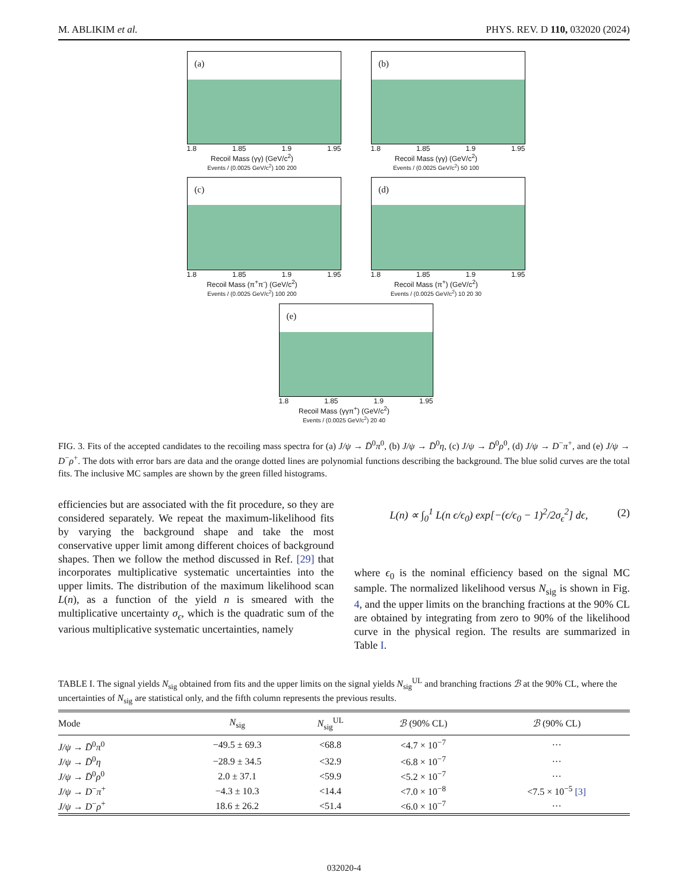M. ABLIKIM et al. PHYS. REV. D 110, 032020 (2024)
(a)
1.8 1.85 1.9 1.95
Recoil Mass (γγ) (GeV/c<sup>2</sup>)
Events / (0.0025 GeV/c<sup>2</sup>) 100 200
(b)
1.8 1.85 1.9 1.95
Recoil Mass (γγ) (GeV/c<sup>2</sup>)
Events / (0.0025 GeV/c<sup>2</sup>) 50 100
(c)
1.8 1.85 1.9 1.95
Recoil Mass (π<sup>+</sup>π<sup>-</sup>) (GeV/c<sup>2</sup>)
Events / (0.0025 GeV/c<sup>2</sup>) 100 200
(d)
1.8 1.85 1.9 1.95
Recoil Mass (π<sup>+</sup>) (GeV/c<sup>2</sup>)
Events / (0.0025 GeV/c<sup>2</sup>) 10 20 30
(e)
1.8 1.85 1.9 1.95
Recoil Mass (γγπ<sup>+</sup>) (GeV/c<sup>2</sup>)
Events / (0.0025 GeV/c<sup>2</sup>) 20 40
FIG. 3. Fits of the accepted candidates to the recoiling mass spectra for (a) J/ψ → D̄<sup>0</sup>π<sup>0</sup>, (b) J/ψ → D̄<sup>0</sup>η, (c) J/ψ → D̄<sup>0</sup>ρ<sup>0</sup>, (d) J/ψ → D<sup>−</sup>π<sup>+</sup>, and (e) J/ψ → D<sup>−</sup>ρ<sup>+</sup>. The dots with error bars are data and the orange dotted lines are polynomial functions describing the background. The blue solid curves are the total fits. The inclusive MC samples are shown by the green filled histograms.
efficiencies but are associated with the fit procedure, so they are considered separately. We repeat the maximum-likelihood fits by varying the background shape and take the most conservative upper limit among different choices of background shapes. Then we follow the method discussed in Ref. [29] that incorporates multiplicative systematic uncertainties into the upper limits. The distribution of the maximum likelihood scan L(n), as a function of the yield n is smeared with the multiplicative uncertainty σ<sub>ϵ</sub>, which is the quadratic sum of the various multiplicative systematic uncertainties, namely
L(n) ∝ ∫<sub>0</sub><sup>1</sup> L(n ϵ/ϵ<sub>0</sub>) exp[−(ϵ/ϵ<sub>0</sub> − 1)<sup>2</sup>/2σ<sub>ϵ</sub><sup>2</sup>] dϵ, (2)
where ϵ<sub>0</sub> is the nominal efficiency based on the signal MC sample. The normalized likelihood versus N<sub>sig</sub> is shown in Fig. 4, and the upper limits on the branching fractions at the 90% CL are obtained by integrating from zero to 90% of the likelihood curve in the physical region. The results are summarized in Table I.
TABLE I. The signal yields N<sub>sig</sub> obtained from fits and the upper limits on the signal yields N<sub>sig</sub><sup>UL</sup> and branching fractions ℬ at the 90% CL, where the uncertainties of N<sub>sig</sub> are statistical only, and the fifth column represents the previous results.
| Mode | N<sub>sig</sub> | N<sub>sig</sub><sup>UL</sup> | ℬ (90% CL) | ℬ (90% CL) |
| --- | --- | --- | --- | --- |
| J/ψ → D̄<sup>0</sup> π<sup>0</sup> | −49.5 ± 69.3 | <68.8 | <4.7 × 10<sup>−7</sup> | ··· |
| J/ψ → D̄<sup>0</sup> η | −28.9 ± 34.5 | <32.9 | <6.8 × 10<sup>−7</sup> | ··· |
| J/ψ → D̄<sup>0</sup> ρ<sup>0</sup> | 2.0 ± 37.1 | <59.9 | <5.2 × 10<sup>−7</sup> | ··· |
| J/ψ → D<sup>−</sup> π<sup>+</sup> | −4.3 ± 10.3 | <14.4 | <7.0 × 10<sup>−8</sup> | <7.5 × 10<sup>−5</sup> [3] |
| J/ψ → D<sup>−</sup> ρ<sup>+</sup> | 18.6 ± 26.2 | <51.4 | <6.0 × 10<sup>−7</sup> | ··· |
032020-4